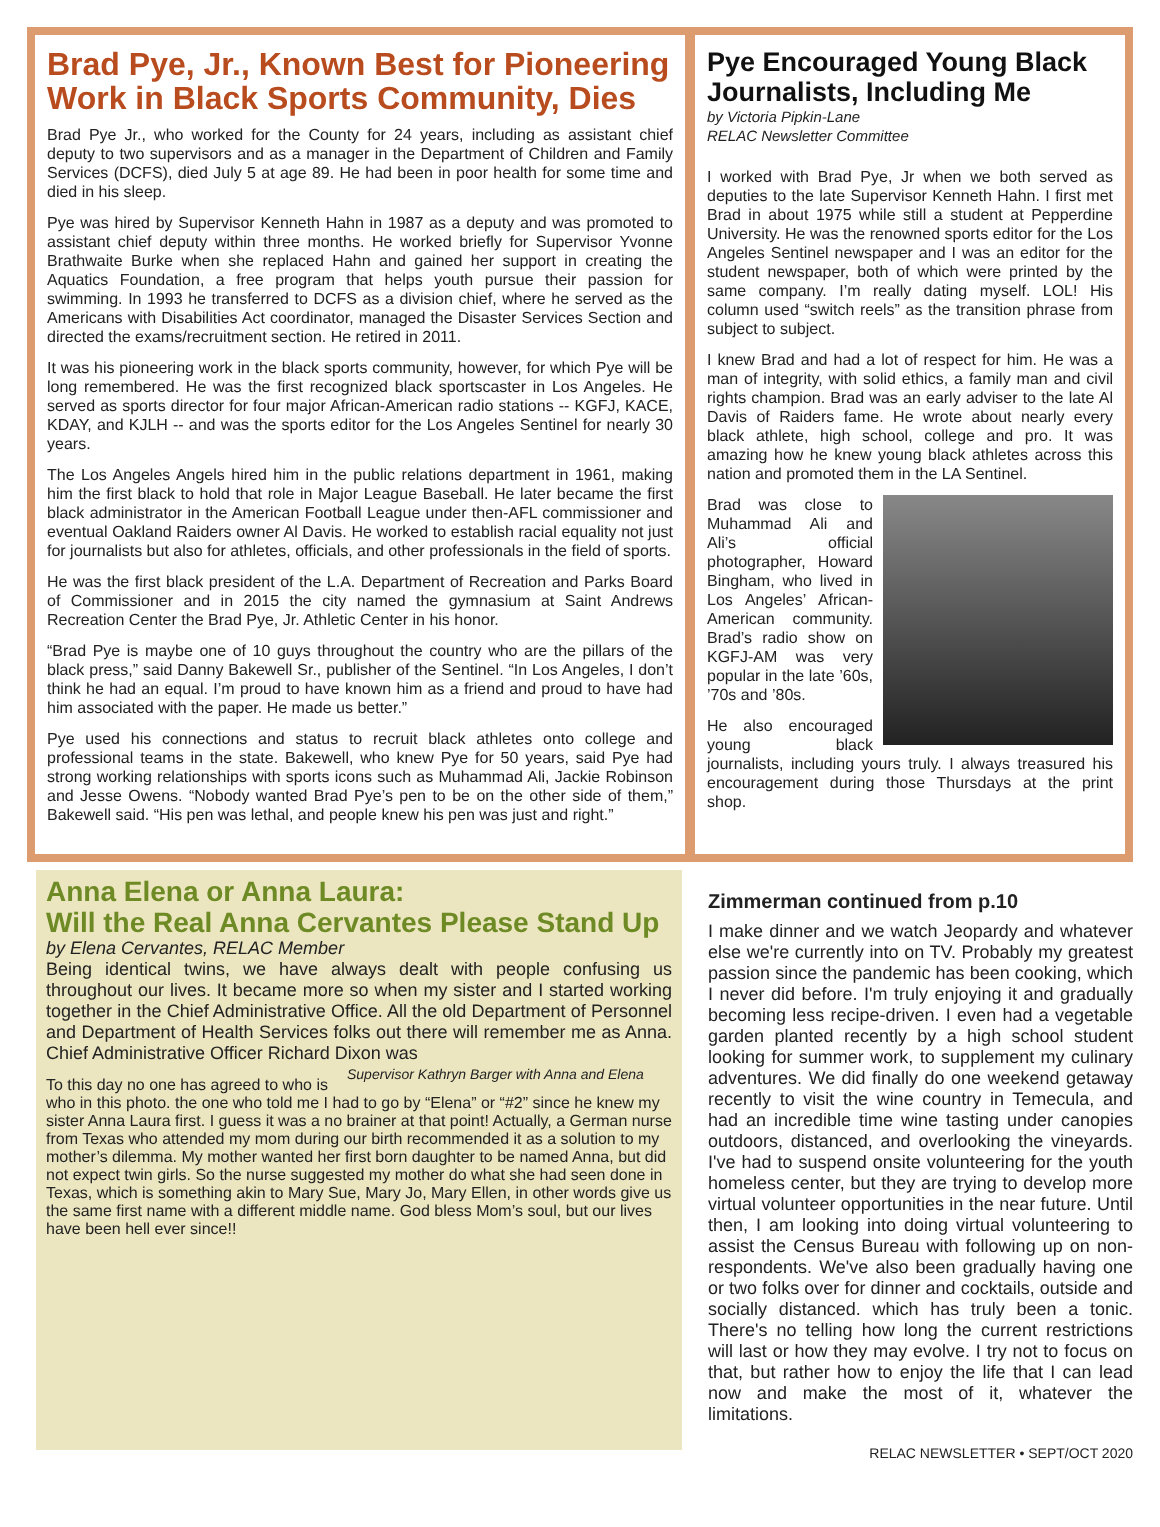Brad Pye, Jr., Known Best for Pioneering Work in Black Sports Community, Dies
Brad Pye Jr., who worked for the County for 24 years, including as assistant chief deputy to two supervisors and as a manager in the Department of Children and Family Services (DCFS), died July 5 at age 89. He had been in poor health for some time and died in his sleep.
Pye was hired by Supervisor Kenneth Hahn in 1987 as a deputy and was promoted to assistant chief deputy within three months. He worked briefly for Supervisor Yvonne Brathwaite Burke when she replaced Hahn and gained her support in creating the Aquatics Foundation, a free program that helps youth pursue their passion for swimming. In 1993 he transferred to DCFS as a division chief, where he served as the Americans with Disabilities Act coordinator, managed the Disaster Services Section and directed the exams/recruitment section. He retired in 2011.
It was his pioneering work in the black sports community, however, for which Pye will be long remembered. He was the first recognized black sportscaster in Los Angeles. He served as sports director for four major African-American radio stations -- KGFJ, KACE, KDAY, and KJLH -- and was the sports editor for the Los Angeles Sentinel for nearly 30 years.
The Los Angeles Angels hired him in the public relations department in 1961, making him the first black to hold that role in Major League Baseball. He later became the first black administrator in the American Football League under then-AFL commissioner and eventual Oakland Raiders owner Al Davis. He worked to establish racial equality not just for journalists but also for athletes, officials, and other professionals in the field of sports.
He was the first black president of the L.A. Department of Recreation and Parks Board of Commissioner and in 2015 the city named the gymnasium at Saint Andrews Recreation Center the Brad Pye, Jr. Athletic Center in his honor.
“Brad Pye is maybe one of 10 guys throughout the country who are the pillars of the black press,” said Danny Bakewell Sr., publisher of the Sentinel. “In Los Angeles, I don’t think he had an equal. I’m proud to have known him as a friend and proud to have had him associated with the paper. He made us better.”
Pye used his connections and status to recruit black athletes onto college and professional teams in the state. Bakewell, who knew Pye for 50 years, said Pye had strong working relationships with sports icons such as Muhammad Ali, Jackie Robinson and Jesse Owens. “Nobody wanted Brad Pye’s pen to be on the other side of them,” Bakewell said. “His pen was lethal, and people knew his pen was just and right.”
Pye Encouraged Young Black Journalists, Including Me
by Victoria Pipkin-Lane
RELAC Newsletter Committee
I worked with Brad Pye, Jr when we both served as deputies to the late Supervisor Kenneth Hahn. I first met Brad in about 1975 while still a student at Pepperdine University. He was the renowned sports editor for the Los Angeles Sentinel newspaper and I was an editor for the student newspaper, both of which were printed by the same company. I’m really dating myself. LOL! His column used “switch reels” as the transition phrase from subject to subject.
I knew Brad and had a lot of respect for him. He was a man of integrity, with solid ethics, a family man and civil rights champion. Brad was an early adviser to the late Al Davis of Raiders fame. He wrote about nearly every black athlete, high school, college and pro. It was amazing how he knew young black athletes across this nation and promoted them in the LA Sentinel.
Brad was close to Muhammad Ali and Ali’s official photographer, Howard Bingham, who lived in Los Angeles’ African-American community. Brad’s radio show on KGFJ-AM was very popular in the late ’60s, ’70s and ’80s.
He also encouraged young black journalists, including yours truly. I always treasured his encouragement during those Thursdays at the print shop.
Anna Elena or Anna Laura:
Will the Real Anna Cervantes Please Stand Up
by Elena Cervantes, RELAC Member
Being identical twins, we have always dealt with people confusing us throughout our lives. It became more so when my sister and I started working together in the Chief Administrative Office. All the old Department of Personnel and Department of Health Services folks out there will remember me as Anna. Chief Administrative Officer Richard Dixon was Supervisor Kathryn Barger with Anna and Elena
To this day no one has agreed to who is who in this photo. the one who told me I had to go by “Elena” or “#2” since he knew my sister Anna Laura first. I guess it was a no brainer at that point! Actually, a German nurse from Texas who attended my mom during our birth recommended it as a solution to my mother’s dilemma. My mother wanted her first born daughter to be named Anna, but did not expect twin girls. So the nurse suggested my mother do what she had seen done in Texas, which is something akin to Mary Sue, Mary Jo, Mary Ellen, in other words give us the same first name with a different middle name. God bless Mom’s soul, but our lives have been hell ever since!!
Zimmerman continued from p.10
I make dinner and we watch Jeopardy and whatever else we're currently into on TV. Probably my greatest passion since the pandemic has been cooking, which I never did before. I'm truly enjoying it and gradually becoming less recipe-driven. I even had a vegetable garden planted recently by a high school student looking for summer work, to supplement my culinary adventures. We did finally do one weekend getaway recently to visit the wine country in Temecula, and had an incredible time wine tasting under canopies outdoors, distanced, and overlooking the vineyards. I've had to suspend onsite volunteering for the youth homeless center, but they are trying to develop more virtual volunteer opportunities in the near future. Until then, I am looking into doing virtual volunteering to assist the Census Bureau with following up on non-respondents. We've also been gradually having one or two folks over for dinner and cocktails, outside and socially distanced. which has truly been a tonic. There's no telling how long the current restrictions will last or how they may evolve. I try not to focus on that, but rather how to enjoy the life that I can lead now and make the most of it, whatever the limitations.
RELAC NEWSLETTER • SEPT/OCT 2020